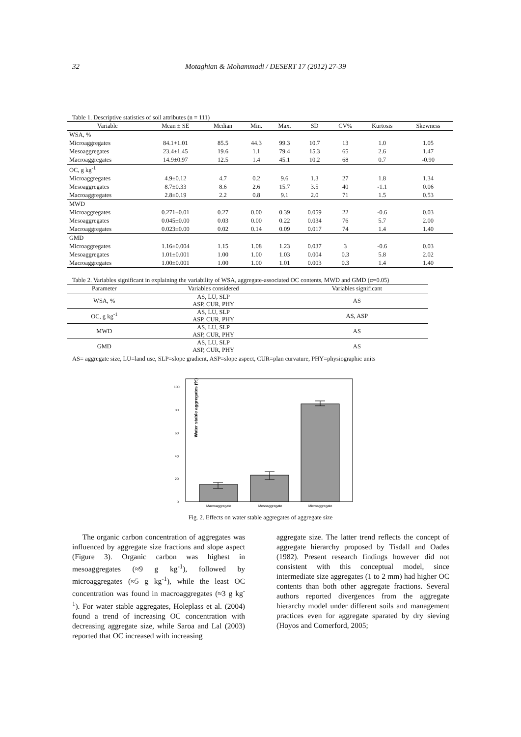32 Motaghian & Mohammadi / DESERT 17 (2012) 27-39
Table 1. Descriptive statistics of soil attributes (n = 111)
| Variable | Mean ± SE | Median | Min. | Max. | SD | CV% | Kurtosis | Skewness |
| --- | --- | --- | --- | --- | --- | --- | --- | --- |
| WSA, % | | | | | | | | |
| Microaggregates | 84.1+1.01 | 85.5 | 44.3 | 99.3 | 10.7 | 13 | 1.0 | 1.05 |
| Mesoaggregates | 23.4±1.45 | 19.6 | 1.1 | 79.4 | 15.3 | 65 | 2.6 | 1.47 |
| Macroaggregates | 14.9±0.97 | 12.5 | 1.4 | 45.1 | 10.2 | 68 | 0.7 | -0.90 |
| OC, g kg<sup>-1</sup> | | | | | | | | |
| Microaggregates | 4.9±0.12 | 4.7 | 0.2 | 9.6 | 1.3 | 27 | 1.8 | 1.34 |
| Mesoaggregates | 8.7±0.33 | 8.6 | 2.6 | 15.7 | 3.5 | 40 | -1.1 | 0.06 |
| Macroaggregates | 2.8±0.19 | 2.2 | 0.8 | 9.1 | 2.0 | 71 | 1.5 | 0.53 |
| MWD | | | | | | | | |
| Microaggregates | 0.271±0.01 | 0.27 | 0.00 | 0.39 | 0.059 | 22 | -0.6 | 0.03 |
| Mesoaggregates | 0.045±0.00 | 0.03 | 0.00 | 0.22 | 0.034 | 76 | 5.7 | 2.00 |
| Macroaggregates | 0.023±0.00 | 0.02 | 0.14 | 0.09 | 0.017 | 74 | 1.4 | 1.40 |
| GMD | | | | | | | | |
| Microaggregates | 1.16±0.004 | 1.15 | 1.08 | 1.23 | 0.037 | 3 | -0.6 | 0.03 |
| Mesoaggregates | 1.01±0.001 | 1.00 | 1.00 | 1.03 | 0.004 | 0.3 | 5.8 | 2.02 |
| Macroaggregates | 1.00±0.001 | 1.00 | 1.00 | 1.01 | 0.003 | 0.3 | 1.4 | 1.40 |
Table 2. Variables significant in explaining the variability of WSA, aggregate-associated OC contents, MWD and GMD (α=0.05)
| Parameter | Variables considered | Variables significant |
| --- | --- | --- |
| WSA, % | AS, LU, SLP ASP, CUR, PHY | AS |
| OC, g kg<sup>-1</sup> | AS, LU, SLP ASP, CUR, PHY | AS, ASP |
| MWD | AS, LU, SLP ASP, CUR, PHY | AS |
| GMD | AS, LU, SLP ASP, CUR, PHY | AS |
AS= aggregate size, LU=land use, SLP=slope gradient, ASP=slope aspect, CUR=plan curvature, PHY=physiographic units
Water stable aggregates (%)
0
20
40
60
80
100
Macroaggregate
Mesoaggregate
Microaggregate
Fig. 2. Effects on water stable aggregates of aggregate size
The organic carbon concentration of aggregates was influenced by aggregate size fractions and slope aspect (Figure 3). Organic carbon was highest in mesoaggregates (≈9 g kg<sup>-1</sup>), followed by microaggregates (≈5 g kg<sup>-1</sup>), while the least OC concentration was found in macroaggregates (≈3 g kg<sup>-1</sup>). For water stable aggregates, Holeplass et al. (2004) found a trend of increasing OC concentration with decreasing aggregate size, while Saroa and Lal (2003) reported that OC increased with increasing
aggregate size. The latter trend reflects the concept of aggregate hierarchy proposed by Tisdall and Oades (1982). Present research findings however did not consistent with this conceptual model, since intermediate size aggregates (1 to 2 mm) had higher OC contents than both other aggregate fractions. Several authors reported divergences from the aggregate hierarchy model under different soils and management practices even for aggregate sparated by dry sieving (Hoyos and Comerford, 2005;